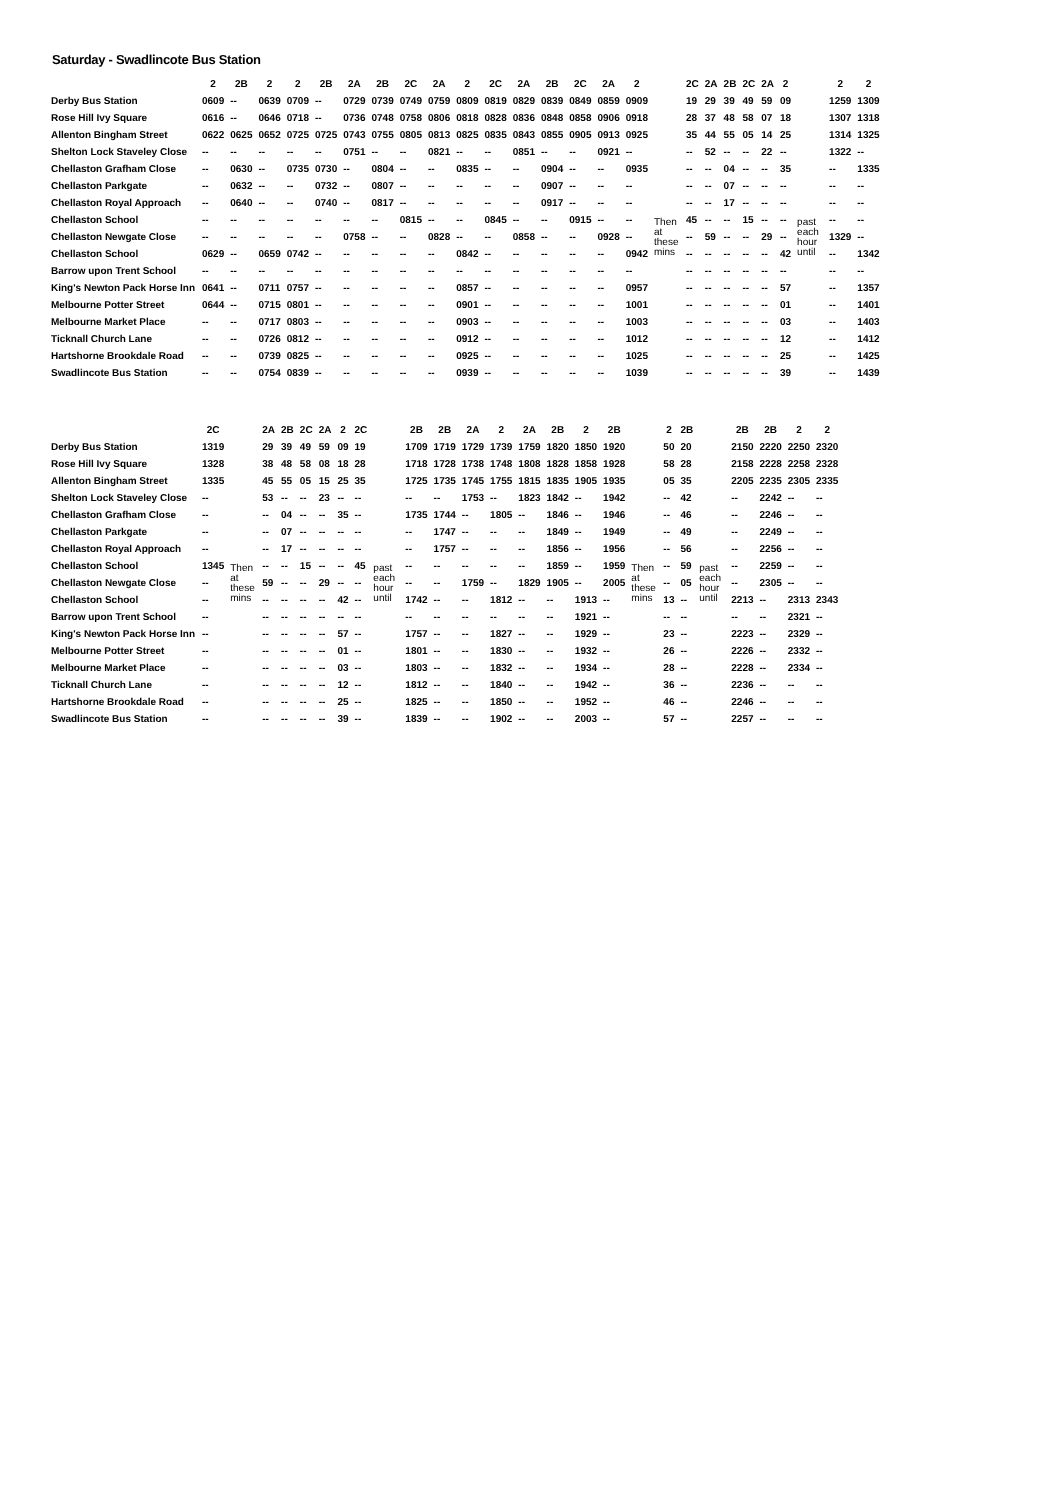Saturday - Swadlincote Bus Station
| | 2 | 2B | 2 | 2 | 2B | 2A | 2B | 2C | 2A | 2 | 2C | 2A | 2B | 2C | 2A | 2 | | 2C | 2A | 2B | 2C | 2A | 2 | | 2 | 2 |
| --- | --- | --- | --- | --- | --- | --- | --- | --- | --- | --- | --- | --- | --- | --- | --- | --- | --- | --- | --- | --- | --- | --- | --- | --- | --- | --- |
| Derby Bus Station | 0609 | -- | 0639 | 0709 | -- | 0729 | 0739 | 0749 | 0759 | 0809 | 0819 | 0829 | 0839 | 0849 | 0859 | 0909 | Then at these mins | 19 | 29 | 39 | 49 | 59 | 09 | past each hour until | 1259 | 1309 |
| Rose Hill Ivy Square | 0616 | -- | 0646 | 0718 | -- | 0736 | 0748 | 0758 | 0806 | 0818 | 0828 | 0836 | 0848 | 0858 | 0906 | 0918 | | 28 | 37 | 48 | 58 | 07 | 18 | | 1307 | 1318 |
| Allenton Bingham Street | 0622 | 0625 | 0652 | 0725 | 0725 | 0743 | 0755 | 0805 | 0813 | 0825 | 0835 | 0843 | 0855 | 0905 | 0913 | 0925 | | 35 | 44 | 55 | 05 | 14 | 25 | | 1314 | 1325 |
| Shelton Lock Staveley Close | -- | -- | -- | -- | -- | 0751 | -- | -- | 0821 | -- | -- | 0851 | -- | -- | 0921 | -- | | -- | 52 | -- | -- | 22 | -- | | 1322 | -- |
| Chellaston Grafham Close | -- | 0630 | -- | 0735 | 0730 | -- | 0804 | -- | -- | 0835 | -- | -- | 0904 | -- | -- | 0935 | | -- | -- | 04 | -- | -- | 35 | | -- | 1335 |
| Chellaston Parkgate | -- | 0632 | -- | -- | 0732 | -- | 0807 | -- | -- | -- | -- | -- | 0907 | -- | -- | -- | | -- | -- | 07 | -- | -- | -- | | -- | -- |
| Chellaston Royal Approach | -- | 0640 | -- | -- | 0740 | -- | 0817 | -- | -- | -- | -- | -- | 0917 | -- | -- | -- | | -- | -- | 17 | -- | -- | -- | | -- | -- |
| Chellaston School | -- | -- | -- | -- | -- | -- | -- | 0815 | -- | -- | 0845 | -- | -- | 0915 | -- | -- | | 45 | -- | -- | 15 | -- | -- | | -- | -- |
| Chellaston Newgate Close | -- | -- | -- | -- | -- | 0758 | -- | -- | 0828 | -- | -- | 0858 | -- | -- | 0928 | -- | | -- | 59 | -- | -- | 29 | -- | | 1329 | -- |
| Chellaston School | 0629 | -- | 0659 | 0742 | -- | -- | -- | -- | -- | 0842 | -- | -- | -- | -- | -- | 0942 | | -- | -- | -- | -- | -- | 42 | | -- | 1342 |
| Barrow upon Trent School | -- | -- | -- | -- | -- | -- | -- | -- | -- | -- | -- | -- | -- | -- | -- | -- | | -- | -- | -- | -- | -- | -- | | -- | -- |
| King's Newton Pack Horse Inn | 0641 | -- | 0711 | 0757 | -- | -- | -- | -- | -- | 0857 | -- | -- | -- | -- | -- | 0957 | | -- | -- | -- | -- | -- | 57 | | -- | 1357 |
| Melbourne Potter Street | 0644 | -- | 0715 | 0801 | -- | -- | -- | -- | -- | 0901 | -- | -- | -- | -- | -- | 1001 | | -- | -- | -- | -- | -- | 01 | | -- | 1401 |
| Melbourne Market Place | -- | -- | 0717 | 0803 | -- | -- | -- | -- | -- | 0903 | -- | -- | -- | -- | -- | 1003 | | -- | -- | -- | -- | -- | 03 | | -- | 1403 |
| Ticknall Church Lane | -- | -- | 0726 | 0812 | -- | -- | -- | -- | -- | 0912 | -- | -- | -- | -- | -- | 1012 | | -- | -- | -- | -- | -- | 12 | | -- | 1412 |
| Hartshorne Brookdale Road | -- | -- | 0739 | 0825 | -- | -- | -- | -- | -- | 0925 | -- | -- | -- | -- | -- | 1025 | | -- | -- | -- | -- | -- | 25 | | -- | 1425 |
| Swadlincote Bus Station | -- | -- | 0754 | 0839 | -- | -- | -- | -- | -- | 0939 | -- | -- | -- | -- | -- | 1039 | | -- | -- | -- | -- | -- | 39 | | -- | 1439 |
| | 2C | | 2A | 2B | 2C | 2A | 2 | 2C | | 2B | 2B | 2A | 2 | 2A | 2B | 2 | 2B | | 2 | 2B | | 2B | 2B | 2 | 2 |
| --- | --- | --- | --- | --- | --- | --- | --- | --- | --- | --- | --- | --- | --- | --- | --- | --- | --- | --- | --- | --- | --- | --- | --- | --- | --- |
| Derby Bus Station | 1319 | Then at these mins | 29 | 39 | 49 | 59 | 09 | 19 | past each hour until | 1709 | 1719 | 1729 | 1739 | 1759 | 1820 | 1850 | 1920 | Then at these mins | 50 | 20 | past each hour until | 2150 | 2220 | 2250 | 2320 |
| Rose Hill Ivy Square | 1328 | | 38 | 48 | 58 | 08 | 18 | 28 | | 1718 | 1728 | 1738 | 1748 | 1808 | 1828 | 1858 | 1928 | | 58 | 28 | | 2158 | 2228 | 2258 | 2328 |
| Allenton Bingham Street | 1335 | | 45 | 55 | 05 | 15 | 25 | 35 | | 1725 | 1735 | 1745 | 1755 | 1815 | 1835 | 1905 | 1935 | | 05 | 35 | | 2205 | 2235 | 2305 | 2335 |
| Shelton Lock Staveley Close | -- | | 53 | -- | -- | 23 | -- | -- | | -- | -- | 1753 | -- | 1823 | 1842 | -- | 1942 | | -- | 42 | | -- | 2242 | -- | -- |
| Chellaston Grafham Close | -- | | -- | 04 | -- | -- | 35 | -- | | 1735 | 1744 | -- | 1805 | -- | 1846 | -- | 1946 | | -- | 46 | | -- | 2246 | -- | -- |
| Chellaston Parkgate | -- | | -- | 07 | -- | -- | -- | -- | | -- | 1747 | -- | -- | -- | 1849 | -- | 1949 | | -- | 49 | | -- | 2249 | -- | -- |
| Chellaston Royal Approach | -- | | -- | 17 | -- | -- | -- | -- | | -- | 1757 | -- | -- | -- | 1856 | -- | 1956 | | -- | 56 | | -- | 2256 | -- | -- |
| Chellaston School | 1345 | | -- | -- | 15 | -- | -- | 45 | | -- | -- | -- | -- | -- | 1859 | -- | 1959 | | -- | 59 | | -- | 2259 | -- | -- |
| Chellaston Newgate Close | -- | | 59 | -- | -- | 29 | -- | -- | | -- | -- | 1759 | -- | 1829 | 1905 | -- | 2005 | | -- | 05 | | -- | 2305 | -- | -- |
| Chellaston School | -- | | -- | -- | -- | -- | 42 | -- | | 1742 | -- | -- | 1812 | -- | -- | 1913 | -- | | 13 | -- | | 2213 | -- | 2313 | 2343 |
| Barrow upon Trent School | -- | | -- | -- | -- | -- | -- | -- | | -- | -- | -- | -- | -- | -- | 1921 | -- | | -- | -- | | -- | -- | 2321 | -- |
| King's Newton Pack Horse Inn | -- | | -- | -- | -- | -- | 57 | -- | | 1757 | -- | -- | 1827 | -- | -- | 1929 | -- | | 23 | -- | | 2223 | -- | 2329 | -- |
| Melbourne Potter Street | -- | | -- | -- | -- | -- | 01 | -- | | 1801 | -- | -- | 1830 | -- | -- | 1932 | -- | | 26 | -- | | 2226 | -- | 2332 | -- |
| Melbourne Market Place | -- | | -- | -- | -- | -- | 03 | -- | | 1803 | -- | -- | 1832 | -- | -- | 1934 | -- | | 28 | -- | | 2228 | -- | 2334 | -- |
| Ticknall Church Lane | -- | | -- | -- | -- | -- | 12 | -- | | 1812 | -- | -- | 1840 | -- | -- | 1942 | -- | | 36 | -- | | 2236 | -- | -- | -- |
| Hartshorne Brookdale Road | -- | | -- | -- | -- | -- | 25 | -- | | 1825 | -- | -- | 1850 | -- | -- | 1952 | -- | | 46 | -- | | 2246 | -- | -- | -- |
| Swadlincote Bus Station | -- | | -- | -- | -- | -- | 39 | -- | | 1839 | -- | -- | 1902 | -- | -- | 2003 | -- | | 57 | -- | | 2257 | -- | -- | -- |